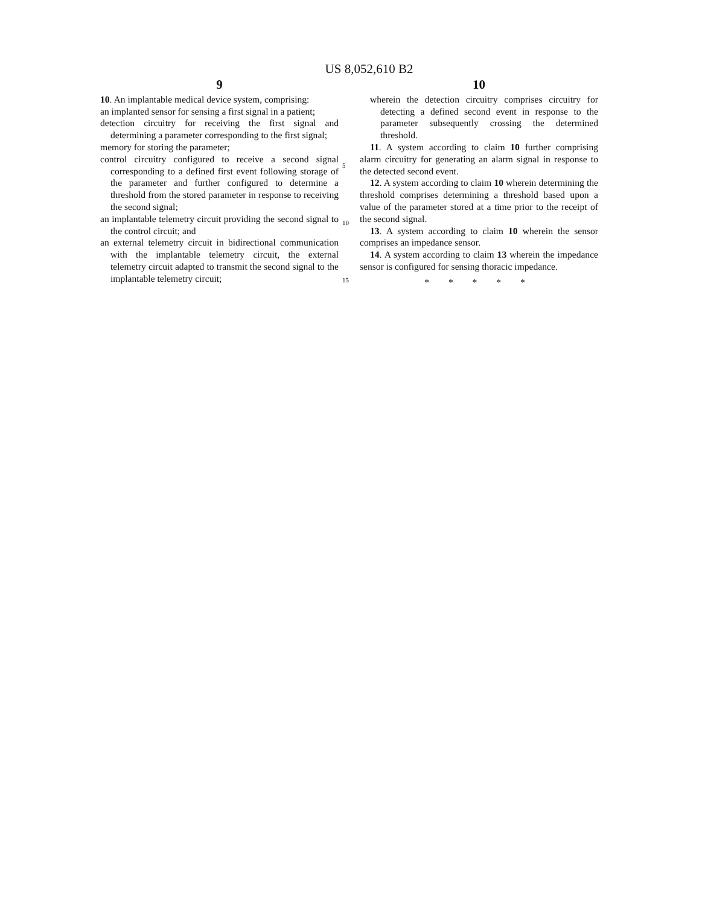US 8,052,610 B2
9
10. An implantable medical device system, comprising:
an implanted sensor for sensing a first signal in a patient;
detection circuitry for receiving the first signal and determining a parameter corresponding to the first signal;
memory for storing the parameter;
control circuitry configured to receive a second signal corresponding to a defined first event following storage of the parameter and further configured to determine a threshold from the stored parameter in response to receiving the second signal;
an implantable telemetry circuit providing the second signal to the control circuit; and
an external telemetry circuit in bidirectional communication with the implantable telemetry circuit, the external telemetry circuit adapted to transmit the second signal to the implantable telemetry circuit;
5
10
15
10
wherein the detection circuitry comprises circuitry for detecting a defined second event in response to the parameter subsequently crossing the determined threshold.
11. A system according to claim 10 further comprising alarm circuitry for generating an alarm signal in response to the detected second event.
12. A system according to claim 10 wherein determining the threshold comprises determining a threshold based upon a value of the parameter stored at a time prior to the receipt of the second signal.
13. A system according to claim 10 wherein the sensor comprises an impedance sensor.
14. A system according to claim 13 wherein the impedance sensor is configured for sensing thoracic impedance.
* * * * *